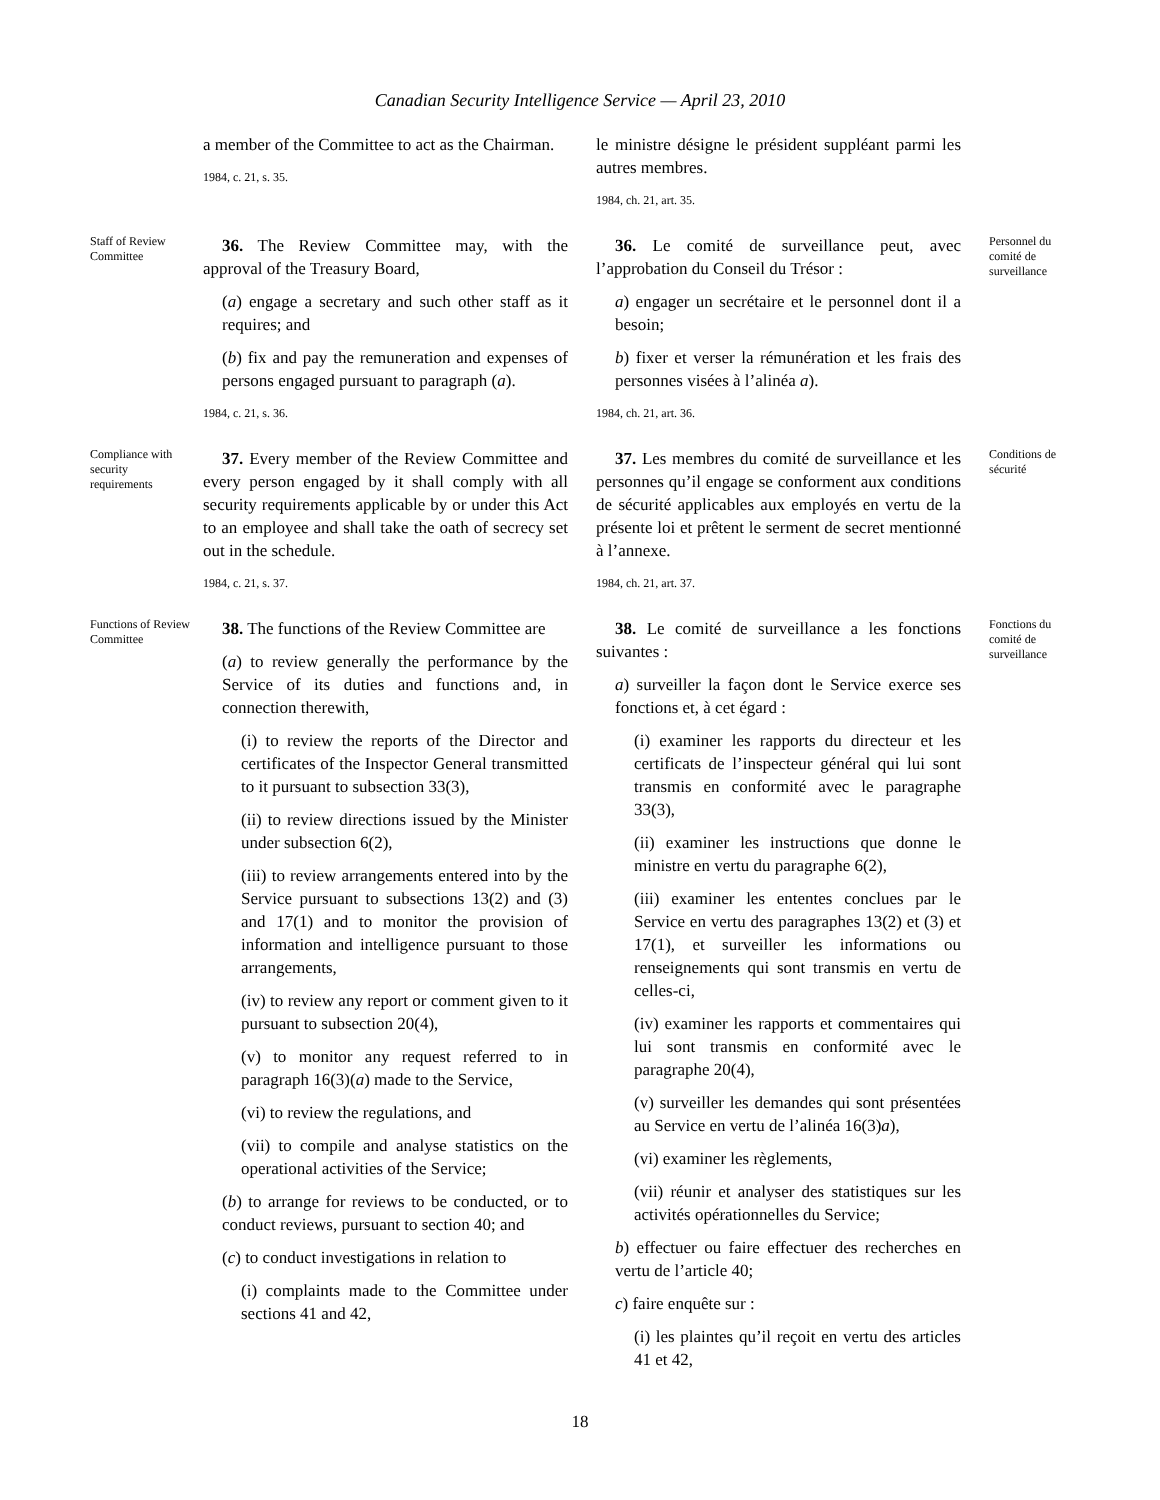Canadian Security Intelligence Service — April 23, 2010
a member of the Committee to act as the Chairman.
1984, c. 21, s. 35.
le ministre désigne le président suppléant parmi les autres membres.
1984, ch. 21, art. 35.
Staff of Review Committee
36. The Review Committee may, with the approval of the Treasury Board,
(a) engage a secretary and such other staff as it requires; and
(b) fix and pay the remuneration and expenses of persons engaged pursuant to paragraph (a).
1984, c. 21, s. 36.
36. Le comité de surveillance peut, avec l’approbation du Conseil du Trésor :
a) engager un secrétaire et le personnel dont il a besoin;
b) fixer et verser la rémunération et les frais des personnes visées à l’alinéa a).
1984, ch. 21, art. 36.
Personnel du comité de surveillance
Compliance with security requirements
37. Every member of the Review Committee and every person engaged by it shall comply with all security requirements applicable by or under this Act to an employee and shall take the oath of secrecy set out in the schedule.
1984, c. 21, s. 37.
37. Les membres du comité de surveillance et les personnes qu’il engage se conforment aux conditions de sécurité applicables aux employés en vertu de la présente loi et prêtent le serment de secret mentionné à l’annexe.
1984, ch. 21, art. 37.
Conditions de sécurité
Functions of Review Committee
38. The functions of the Review Committee are
(a) to review generally the performance by the Service of its duties and functions and, in connection therewith,
(i) to review the reports of the Director and certificates of the Inspector General transmitted to it pursuant to subsection 33(3),
(ii) to review directions issued by the Minister under subsection 6(2),
(iii) to review arrangements entered into by the Service pursuant to subsections 13(2) and (3) and 17(1) and to monitor the provision of information and intelligence pursuant to those arrangements,
(iv) to review any report or comment given to it pursuant to subsection 20(4),
(v) to monitor any request referred to in paragraph 16(3)(a) made to the Service,
(vi) to review the regulations, and
(vii) to compile and analyse statistics on the operational activities of the Service;
(b) to arrange for reviews to be conducted, or to conduct reviews, pursuant to section 40; and
(c) to conduct investigations in relation to
(i) complaints made to the Committee under sections 41 and 42,
38. Le comité de surveillance a les fonctions suivantes :
a) surveiller la façon dont le Service exerce ses fonctions et, à cet égard :
(i) examiner les rapports du directeur et les certificats de l’inspecteur général qui lui sont transmis en conformité avec le paragraphe 33(3),
(ii) examiner les instructions que donne le ministre en vertu du paragraphe 6(2),
(iii) examiner les ententes conclues par le Service en vertu des paragraphes 13(2) et (3) et 17(1), et surveiller les informations ou renseignements qui sont transmis en vertu de celles-ci,
(iv) examiner les rapports et commentaires qui lui sont transmis en conformité avec le paragraphe 20(4),
(v) surveiller les demandes qui sont présentées au Service en vertu de l’alinéa 16(3)a),
(vi) examiner les règlements,
(vii) réunir et analyser des statistiques sur les activités opérationnelles du Service;
b) effectuer ou faire effectuer des recherches en vertu de l’article 40;
c) faire enquête sur :
(i) les plaintes qu’il reçoit en vertu des articles 41 et 42,
Fonctions du comité de surveillance
18